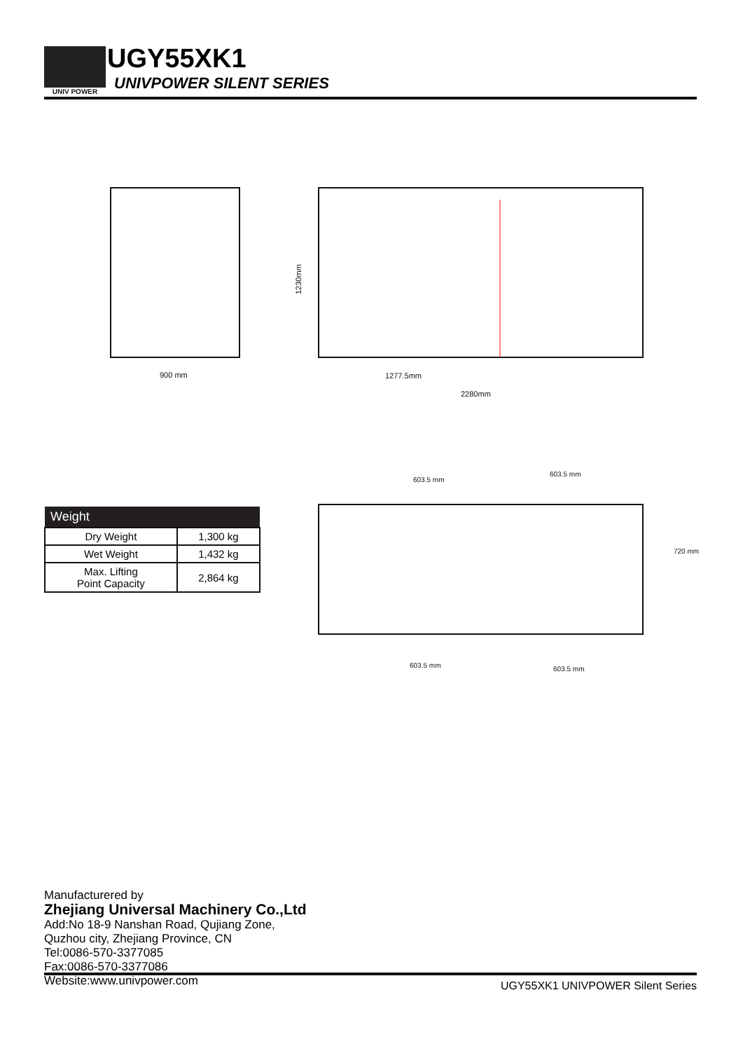UNIV POWER UGY55XK1
UNIVPOWER SILENT SERIES
900 mm
1277.5mm
2280mm
1230mm
603.5 mm
603.5 mm
603.5 mm
603.5 mm
720 mm
| Weight | |
| --- | --- |
| Dry Weight | 1,300 kg |
| Wet Weight | 1,432 kg |
| Max. Lifting Point Capacity | 2,864 kg |
Manufacturered by
Zhejiang Universal Machinery Co.,Ltd
Add:No 18-9 Nanshan Road, Qujiang Zone,
Quzhou city, Zhejiang Province, CN
Tel:0086-570-3377085
Fax:0086-570-3377086
Website:www.univpower.com
UGY55XK1 UNIVPOWER Silent Series